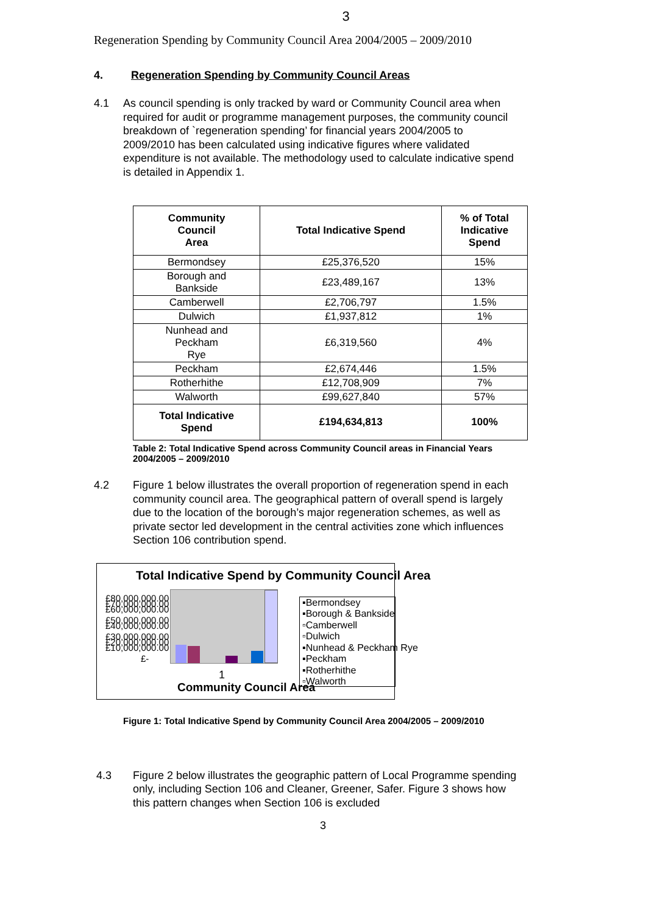3
Regeneration Spending by Community Council Area 2004/2005 – 2009/2010
4. Regeneration Spending by Community Council Areas
4.1 As council spending is only tracked by ward or Community Council area when required for audit or programme management purposes, the community council breakdown of `regeneration spending’ for financial years 2004/2005 to 2009/2010 has been calculated using indicative figures where validated expenditure is not available. The methodology used to calculate indicative spend is detailed in Appendix 1.
| Community Council Area | Total Indicative Spend | % of Total Indicative Spend |
| --- | --- | --- |
| Bermondsey | £25,376,520 | 15% |
| Borough and Bankside | £23,489,167 | 13% |
| Camberwell | £2,706,797 | 1.5% |
| Dulwich | £1,937,812 | 1% |
| Nunhead and Peckham Rye | £6,319,560 | 4% |
| Peckham | £2,674,446 | 1.5% |
| Rotherhithe | £12,708,909 | 7% |
| Walworth | £99,627,840 | 57% |
| Total Indicative Spend | £194,634,813 | 100% |
Table 2: Total Indicative Spend across Community Council areas in Financial Years 2004/2005 – 2009/2010
4.2 Figure 1 below illustrates the overall proportion of regeneration spend in each community council area. The geographical pattern of overall spend is largely due to the location of the borough’s major regeneration schemes, as well as private sector led development in the central activities zone which influences Section 106 contribution spend.
Total Indicative Spend by Community Council Area
£80,000,000.00 £70,000,000.00 £60,000,000.00
£50,000,000.00 £40,000,000.00
£30,000,000.00 £20,000,000.00 £10,000,000.00
£-
▪Bermondsey
▪Borough & Bankside
▫Camberwell
▫Dulwich
▪Nunhead & Peckham Rye
▪Peckham
▪Rotherhithe
▫Walworth
1
Community Council Area
Figure 1: Total Indicative Spend by Community Council Area 2004/2005 – 2009/2010
4.3 Figure 2 below illustrates the geographic pattern of Local Programme spending only, including Section 106 and Cleaner, Greener, Safer. Figure 3 shows how this pattern changes when Section 106 is excluded
3